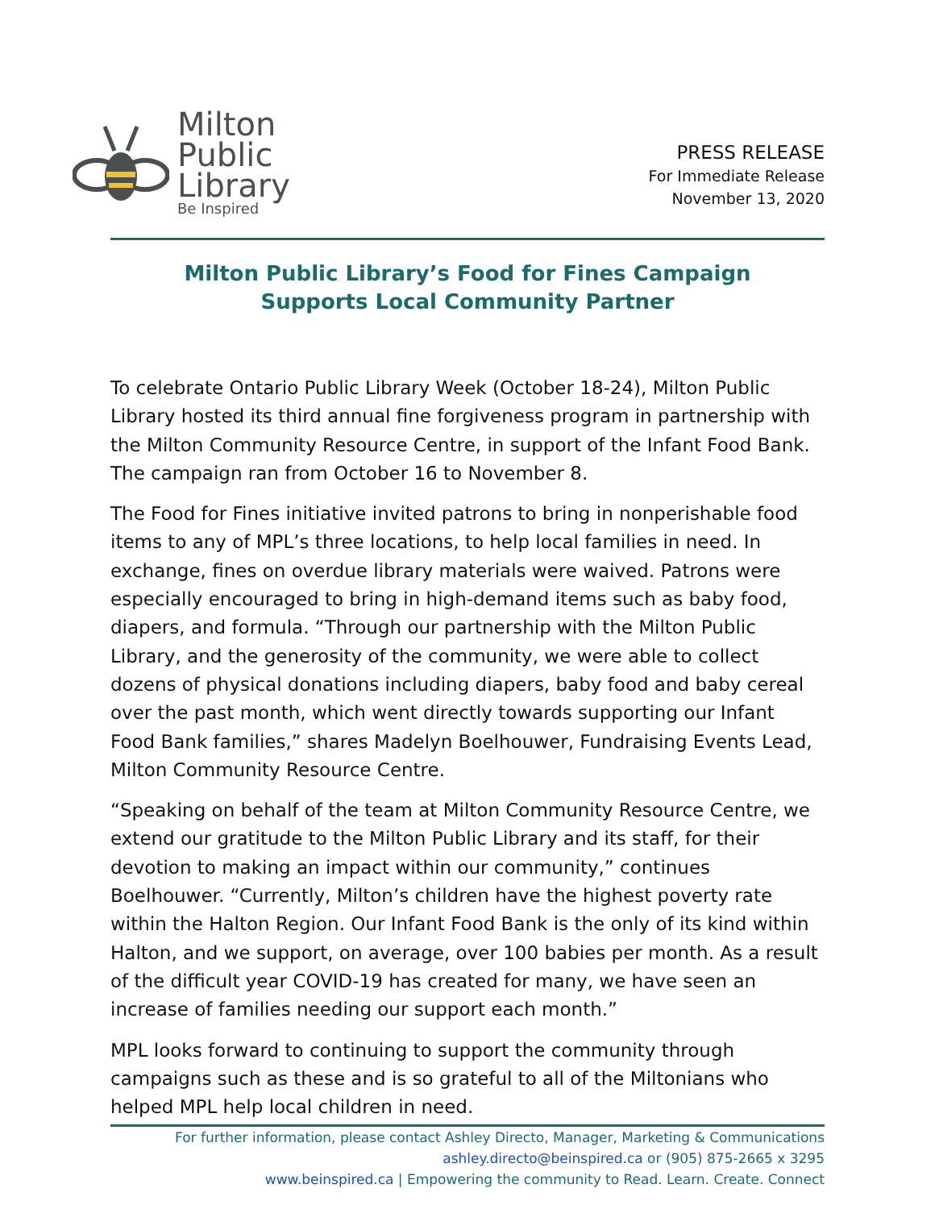Milton
Public
Library
Be Inspired
PRESS RELEASE
For Immediate Release
November 13, 2020
Milton Public Library’s Food for Fines Campaign
Supports Local Community Partner
To celebrate Ontario Public Library Week (October 18-24), Milton Public Library hosted its third annual fine forgiveness program in partnership with the Milton Community Resource Centre, in support of the Infant Food Bank. The campaign ran from October 16 to November 8.
The Food for Fines initiative invited patrons to bring in nonperishable food items to any of MPL’s three locations, to help local families in need. In exchange, fines on overdue library materials were waived. Patrons were especially encouraged to bring in high-demand items such as baby food, diapers, and formula. “Through our partnership with the Milton Public Library, and the generosity of the community, we were able to collect dozens of physical donations including diapers, baby food and baby cereal over the past month, which went directly towards supporting our Infant Food Bank families,” shares Madelyn Boelhouwer, Fundraising Events Lead, Milton Community Resource Centre.
“Speaking on behalf of the team at Milton Community Resource Centre, we extend our gratitude to the Milton Public Library and its staff, for their devotion to making an impact within our community,” continues Boelhouwer. “Currently, Milton’s children have the highest poverty rate within the Halton Region. Our Infant Food Bank is the only of its kind within Halton, and we support, on average, over 100 babies per month. As a result of the difficult year COVID-19 has created for many, we have seen an increase of families needing our support each month.”
MPL looks forward to continuing to support the community through campaigns such as these and is so grateful to all of the Miltonians who helped MPL help local children in need.
For further information, please contact Ashley Directo, Manager, Marketing & Communications
ashley.directo@beinspired.ca or (905) 875-2665 x 3295
www.beinspired.ca | Empowering the community to Read. Learn. Create. Connect